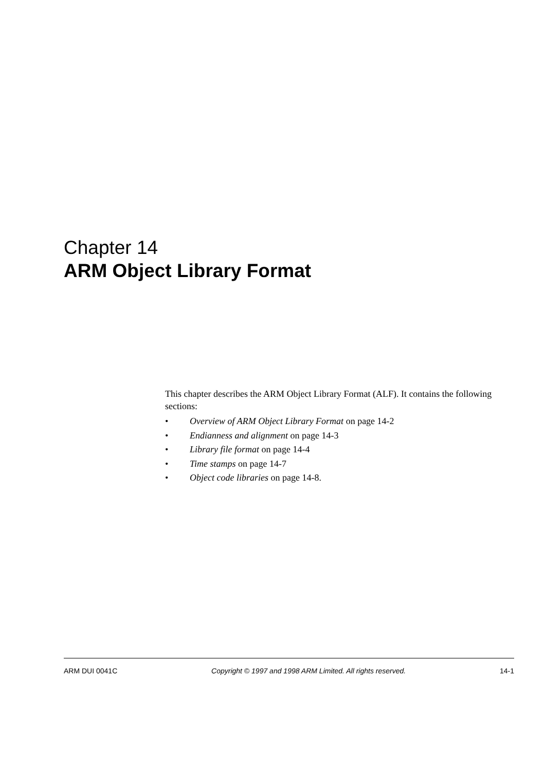Chapter 14
ARM Object Library Format
This chapter describes the ARM Object Library Format (ALF). It contains the following sections:
• Overview of ARM Object Library Format on page 14-2
• Endianness and alignment on page 14-3
• Library file format on page 14-4
• Time stamps on page 14-7
• Object code libraries on page 14-8.
ARM DUI 0041C Copyright © 1997 and 1998 ARM Limited. All rights reserved. 14-1